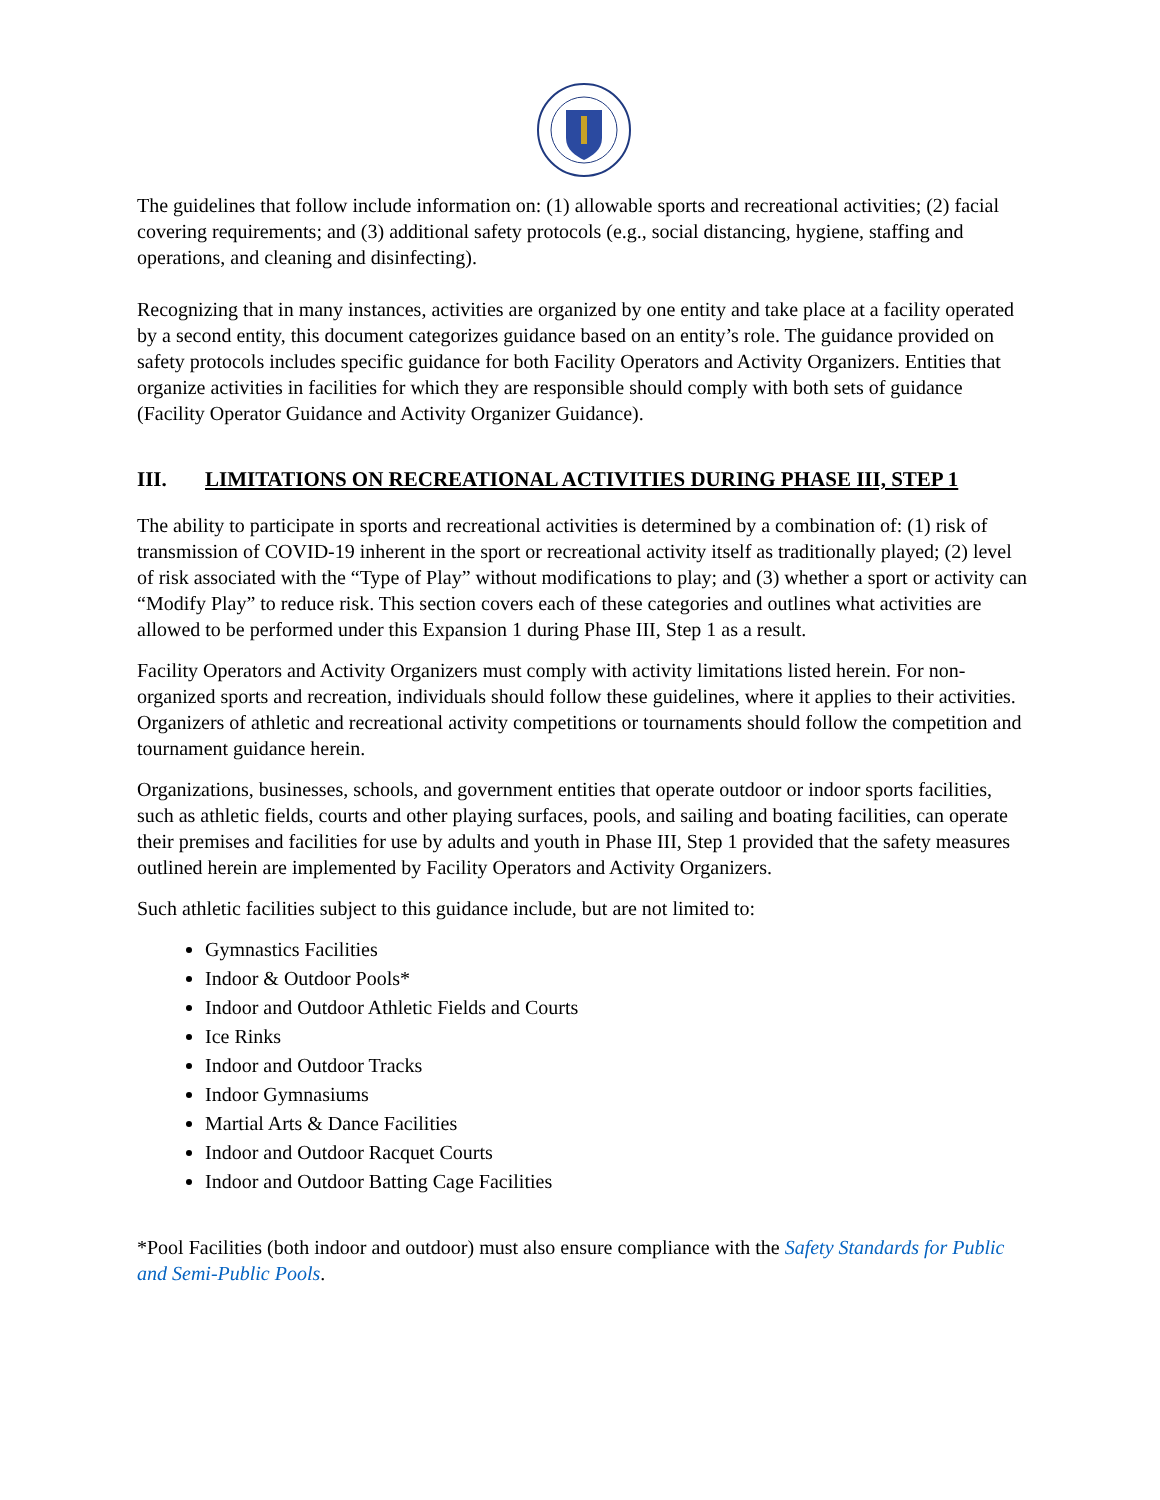The guidelines that follow include information on: (1) allowable sports and recreational activities; (2) facial covering requirements; and (3) additional safety protocols (e.g., social distancing, hygiene, staffing and operations, and cleaning and disinfecting).
Recognizing that in many instances, activities are organized by one entity and take place at a facility operated by a second entity, this document categorizes guidance based on an entity’s role. The guidance provided on safety protocols includes specific guidance for both Facility Operators and Activity Organizers. Entities that organize activities in facilities for which they are responsible should comply with both sets of guidance (Facility Operator Guidance and Activity Organizer Guidance).
III. LIMITATIONS ON RECREATIONAL ACTIVITIES DURING PHASE III, STEP 1
The ability to participate in sports and recreational activities is determined by a combination of: (1) risk of transmission of COVID-19 inherent in the sport or recreational activity itself as traditionally played; (2) level of risk associated with the “Type of Play” without modifications to play; and (3) whether a sport or activity can “Modify Play” to reduce risk. This section covers each of these categories and outlines what activities are allowed to be performed under this Expansion 1 during Phase III, Step 1 as a result.
Facility Operators and Activity Organizers must comply with activity limitations listed herein. For non-organized sports and recreation, individuals should follow these guidelines, where it applies to their activities. Organizers of athletic and recreational activity competitions or tournaments should follow the competition and tournament guidance herein.
Organizations, businesses, schools, and government entities that operate outdoor or indoor sports facilities, such as athletic fields, courts and other playing surfaces, pools, and sailing and boating facilities, can operate their premises and facilities for use by adults and youth in Phase III, Step 1 provided that the safety measures outlined herein are implemented by Facility Operators and Activity Organizers.
Such athletic facilities subject to this guidance include, but are not limited to:
Gymnastics Facilities
Indoor & Outdoor Pools*
Indoor and Outdoor Athletic Fields and Courts
Ice Rinks
Indoor and Outdoor Tracks
Indoor Gymnasiums
Martial Arts & Dance Facilities
Indoor and Outdoor Racquet Courts
Indoor and Outdoor Batting Cage Facilities
*Pool Facilities (both indoor and outdoor) must also ensure compliance with the Safety Standards for Public and Semi-Public Pools.